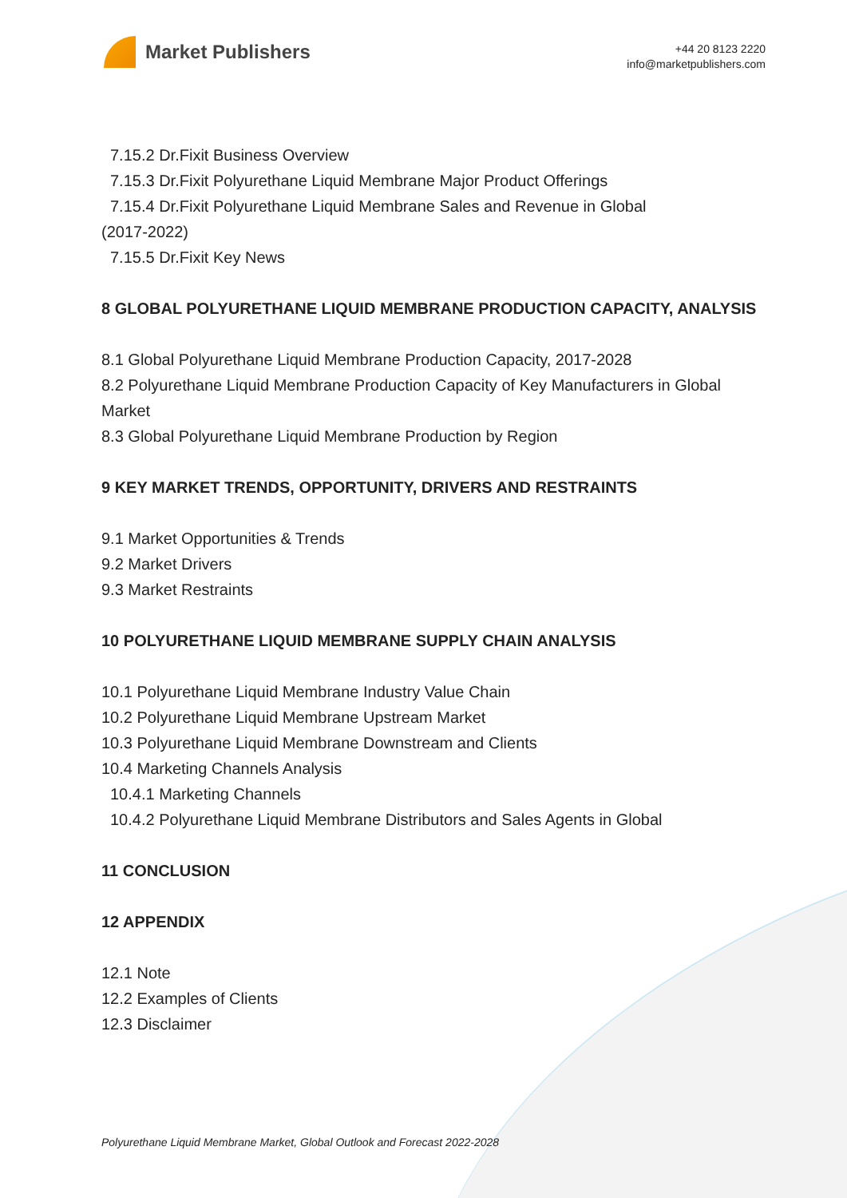Market Publishers
+44 20 8123 2220
info@marketpublishers.com
7.15.2 Dr.Fixit Business Overview
7.15.3 Dr.Fixit Polyurethane Liquid Membrane Major Product Offerings
7.15.4 Dr.Fixit Polyurethane Liquid Membrane Sales and Revenue in Global
(2017-2022)
7.15.5 Dr.Fixit Key News
8 GLOBAL POLYURETHANE LIQUID MEMBRANE PRODUCTION CAPACITY, ANALYSIS
8.1 Global Polyurethane Liquid Membrane Production Capacity, 2017-2028
8.2 Polyurethane Liquid Membrane Production Capacity of Key Manufacturers in Global Market
8.3 Global Polyurethane Liquid Membrane Production by Region
9 KEY MARKET TRENDS, OPPORTUNITY, DRIVERS AND RESTRAINTS
9.1 Market Opportunities & Trends
9.2 Market Drivers
9.3 Market Restraints
10 POLYURETHANE LIQUID MEMBRANE SUPPLY CHAIN ANALYSIS
10.1 Polyurethane Liquid Membrane Industry Value Chain
10.2 Polyurethane Liquid Membrane Upstream Market
10.3 Polyurethane Liquid Membrane Downstream and Clients
10.4 Marketing Channels Analysis
10.4.1 Marketing Channels
10.4.2 Polyurethane Liquid Membrane Distributors and Sales Agents in Global
11 CONCLUSION
12 APPENDIX
12.1 Note
12.2 Examples of Clients
12.3 Disclaimer
Polyurethane Liquid Membrane Market, Global Outlook and Forecast 2022-2028